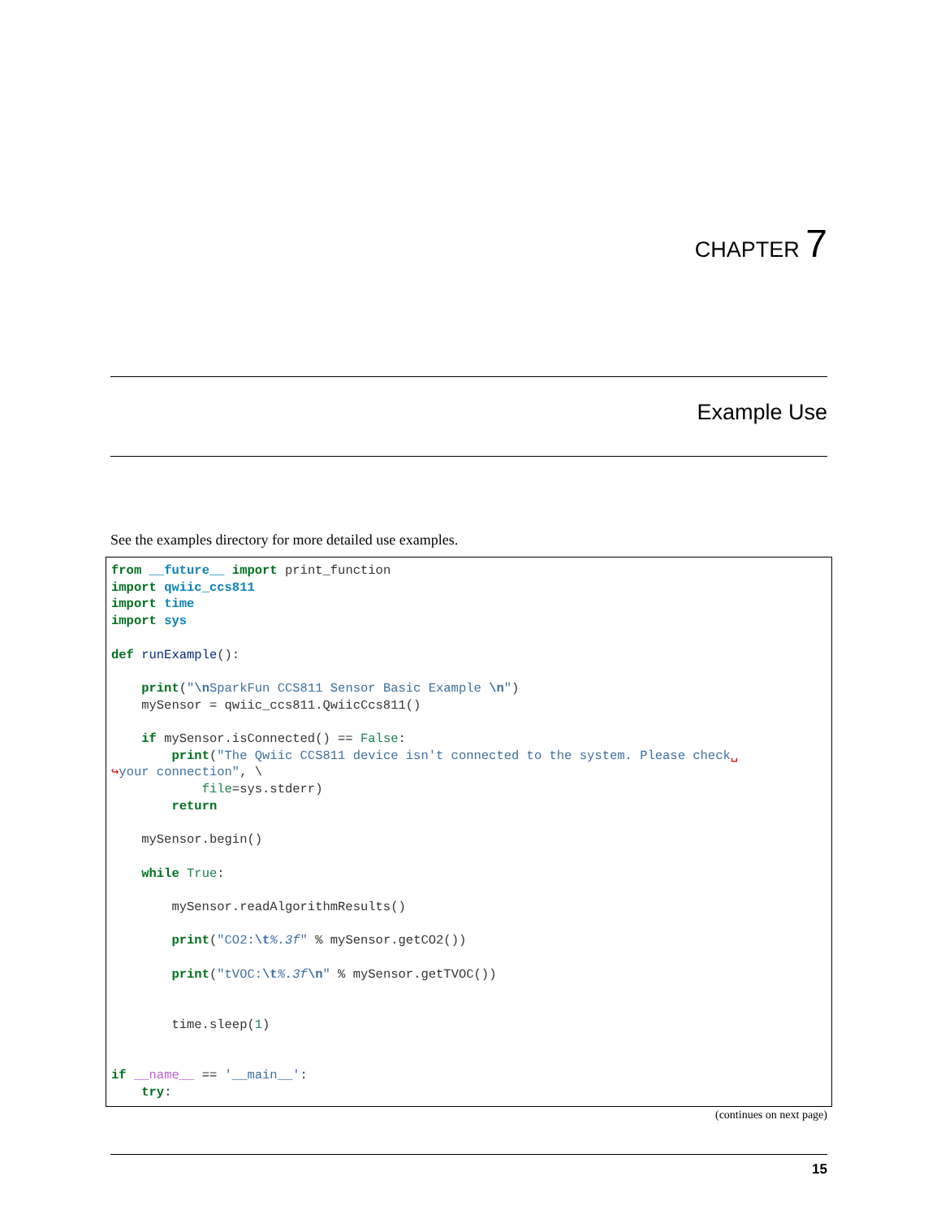CHAPTER 7
Example Use
See the examples directory for more detailed use examples.
from __future__ import print_function
import qwiic_ccs811
import time
import sys

def runExample():

    print("\n SparkFun CCS811 Sensor Basic Example \n")
    mySensor = qwiic_ccs811.QwiicCcs811()

    if mySensor.isConnected() == False:
        print("The Qwiic CCS811 device isn't connected to the system. Please check␣
↪your connection", \
            file=sys.stderr)
        return

    mySensor.begin()

    while True:

        mySensor.readAlgorithmResults()

        print("CO2:\t%.3f" % mySensor.getCO2())

        print("tVOC:\t%.3f\n" % mySensor.getTVOC())


        time.sleep(1)


if __name__ == '__main__':
    try:
(continues on next page)
15